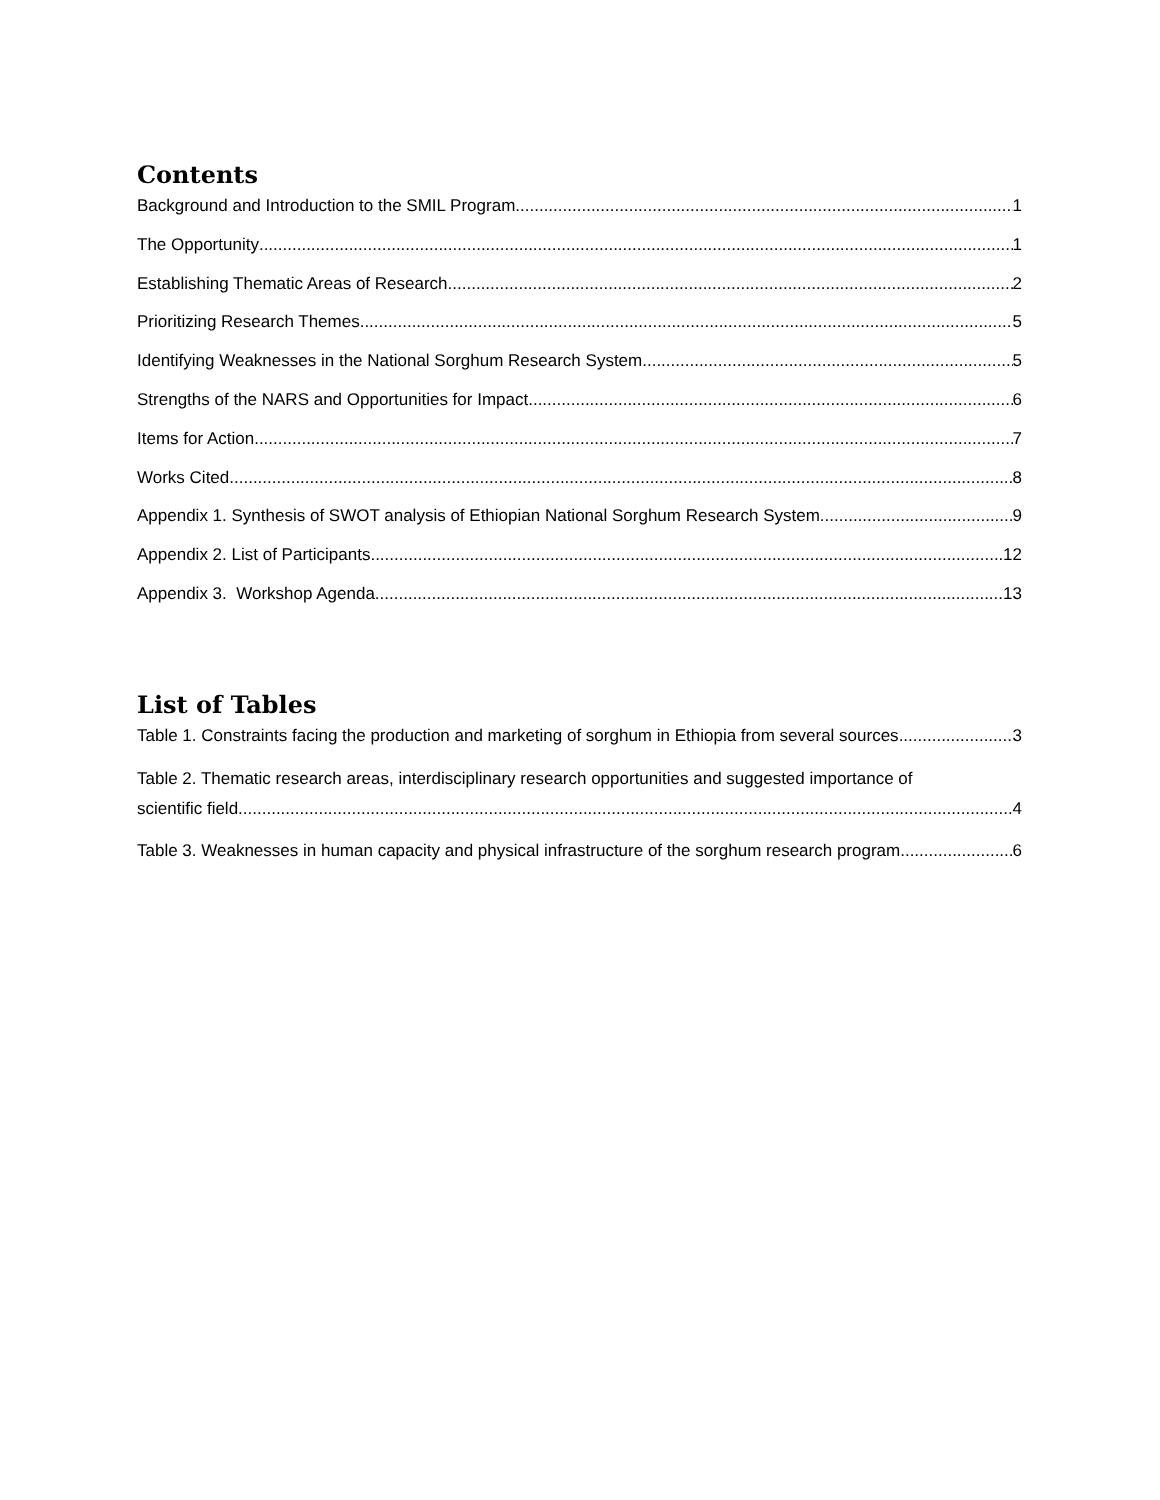Contents
Background and Introduction to the SMIL Program 1
The Opportunity 1
Establishing Thematic Areas of Research 2
Prioritizing Research Themes 5
Identifying Weaknesses in the National Sorghum Research System 5
Strengths of the NARS and Opportunities for Impact 6
Items for Action 7
Works Cited 8
Appendix 1. Synthesis of SWOT analysis of Ethiopian National Sorghum Research System 9
Appendix 2. List of Participants 12
Appendix 3. Workshop Agenda 13
List of Tables
Table 1. Constraints facing the production and marketing of sorghum in Ethiopia from several sources 3
Table 2. Thematic research areas, interdisciplinary research opportunities and suggested importance of
scientific field 4
Table 3. Weaknesses in human capacity and physical infrastructure of the sorghum research program 6